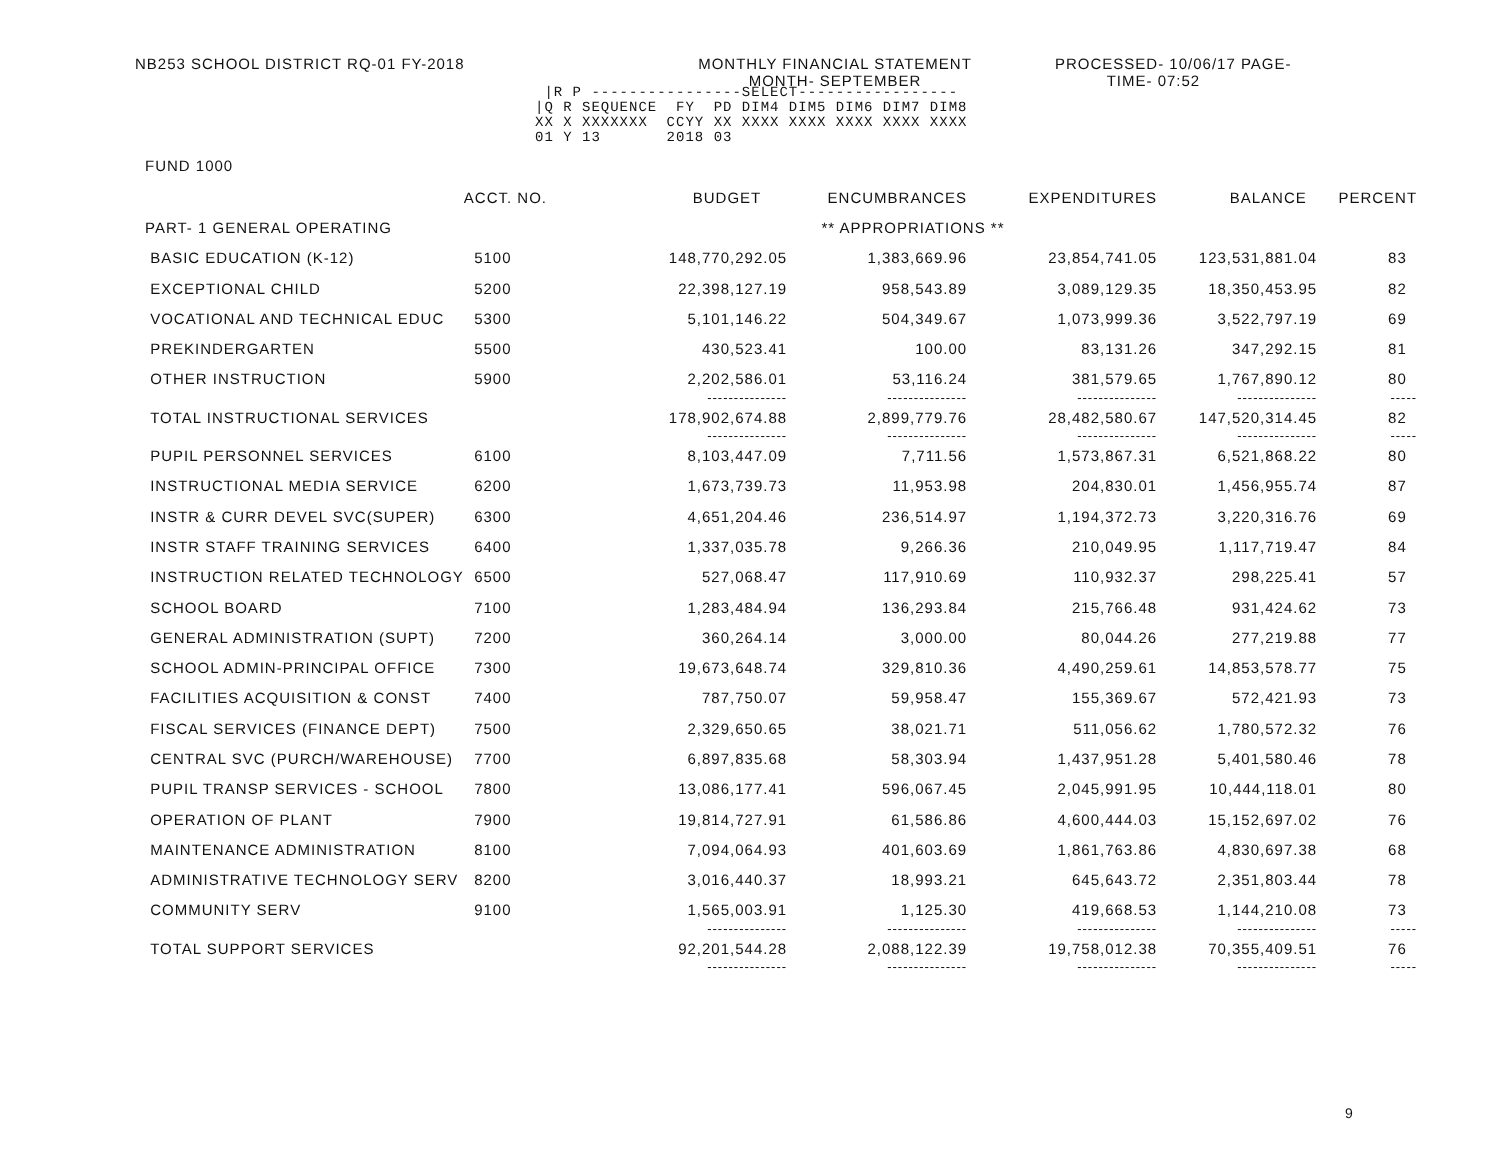NB253 SCHOOL DISTRICT RQ-01 FY-2018 MONTHLY FINANCIAL STATEMENT
MONTH- SEPTEMBER
PROCESSED- 10/06/17 PAGE-
TIME- 07:52
 |R P ----------------SELECT-----------------
|Q R SEQUENCE  FY  PD DIM4 DIM5 DIM6 DIM7 DIM8
XX X XXXXXXX  CCYY XX XXXX XXXX XXXX XXXX XXXX
01 Y 13       2018 03
FUND 1000
| | ACCT. NO. | BUDGET | ENCUMBRANCES | EXPENDITURES | BALANCE | PERCENT |
| --- | --- | --- | --- | --- | --- | --- |
| PART- 1 GENERAL OPERATING | | ** APPROPRIATIONS ** | | | | |
| BASIC EDUCATION (K-12) | 5100 | 148,770,292.05 | 1,383,669.96 | 23,854,741.05 | 123,531,881.04 | 83 |
| EXCEPTIONAL CHILD | 5200 | 22,398,127.19 | 958,543.89 | 3,089,129.35 | 18,350,453.95 | 82 |
| VOCATIONAL AND TECHNICAL EDUC | 5300 | 5,101,146.22 | 504,349.67 | 1,073,999.36 | 3,522,797.19 | 69 |
| PREKINDERGARTEN | 5500 | 430,523.41 | 100.00 | 83,131.26 | 347,292.15 | 81 |
| OTHER INSTRUCTION | 5900 | 2,202,586.01 | 53,116.24 | 381,579.65 | 1,767,890.12 | 80 |
| | | --------------- | --------------- | --------------- | --------------- | ----- |
| TOTAL INSTRUCTIONAL SERVICES | | 178,902,674.88 | 2,899,779.76 | 28,482,580.67 | 147,520,314.45 | 82 |
| | | --------------- | --------------- | --------------- | --------------- | ----- |
| PUPIL PERSONNEL SERVICES | 6100 | 8,103,447.09 | 7,711.56 | 1,573,867.31 | 6,521,868.22 | 80 |
| INSTRUCTIONAL MEDIA SERVICE | 6200 | 1,673,739.73 | 11,953.98 | 204,830.01 | 1,456,955.74 | 87 |
| INSTR & CURR DEVEL SVC(SUPER) | 6300 | 4,651,204.46 | 236,514.97 | 1,194,372.73 | 3,220,316.76 | 69 |
| INSTR STAFF TRAINING SERVICES | 6400 | 1,337,035.78 | 9,266.36 | 210,049.95 | 1,117,719.47 | 84 |
| INSTRUCTION RELATED TECHNOLOGY | 6500 | 527,068.47 | 117,910.69 | 110,932.37 | 298,225.41 | 57 |
| SCHOOL BOARD | 7100 | 1,283,484.94 | 136,293.84 | 215,766.48 | 931,424.62 | 73 |
| GENERAL ADMINISTRATION (SUPT) | 7200 | 360,264.14 | 3,000.00 | 80,044.26 | 277,219.88 | 77 |
| SCHOOL ADMIN-PRINCIPAL OFFICE | 7300 | 19,673,648.74 | 329,810.36 | 4,490,259.61 | 14,853,578.77 | 75 |
| FACILITIES ACQUISITION & CONST | 7400 | 787,750.07 | 59,958.47 | 155,369.67 | 572,421.93 | 73 |
| FISCAL SERVICES (FINANCE DEPT) | 7500 | 2,329,650.65 | 38,021.71 | 511,056.62 | 1,780,572.32 | 76 |
| CENTRAL SVC (PURCH/WAREHOUSE) | 7700 | 6,897,835.68 | 58,303.94 | 1,437,951.28 | 5,401,580.46 | 78 |
| PUPIL TRANSP SERVICES - SCHOOL | 7800 | 13,086,177.41 | 596,067.45 | 2,045,991.95 | 10,444,118.01 | 80 |
| OPERATION OF PLANT | 7900 | 19,814,727.91 | 61,586.86 | 4,600,444.03 | 15,152,697.02 | 76 |
| MAINTENANCE ADMINISTRATION | 8100 | 7,094,064.93 | 401,603.69 | 1,861,763.86 | 4,830,697.38 | 68 |
| ADMINISTRATIVE TECHNOLOGY SERV | 8200 | 3,016,440.37 | 18,993.21 | 645,643.72 | 2,351,803.44 | 78 |
| COMMUNITY SERV | 9100 | 1,565,003.91 | 1,125.30 | 419,668.53 | 1,144,210.08 | 73 |
| | | --------------- | --------------- | --------------- | --------------- | ----- |
| TOTAL SUPPORT SERVICES | | 92,201,544.28 | 2,088,122.39 | 19,758,012.38 | 70,355,409.51 | 76 |
| | | --------------- | --------------- | --------------- | --------------- | ----- |
9